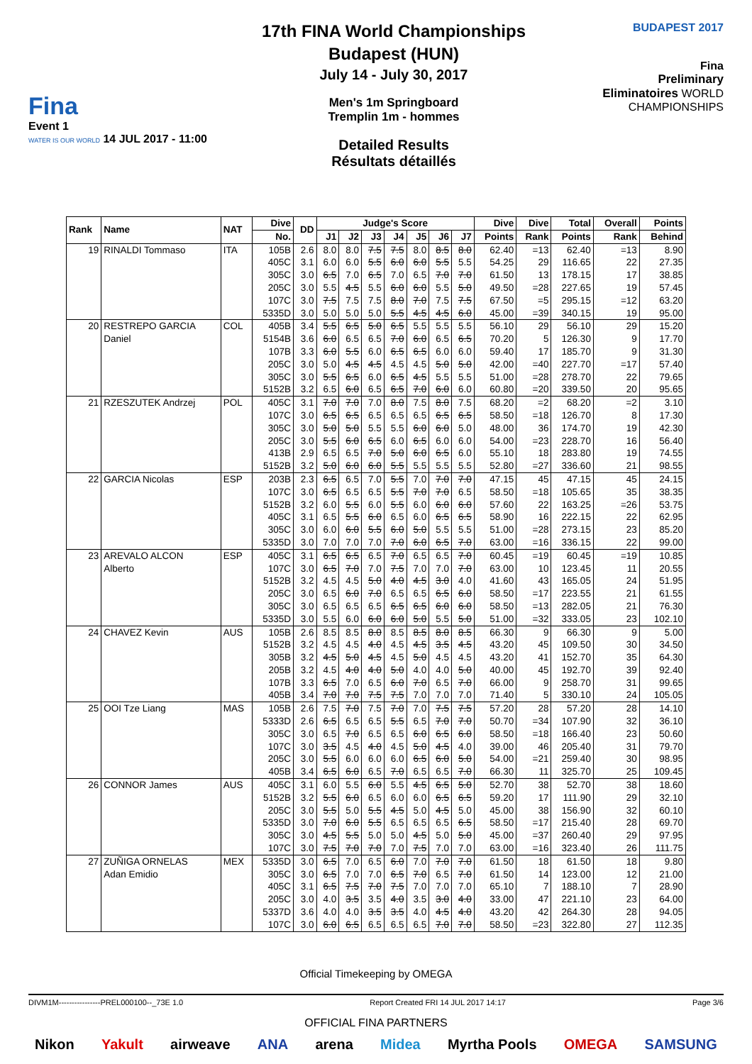Fina
Event 1
WATER IS OUR WORLD 14 JUL 2017 - 11:00
17th FINA World Championships
Budapest (HUN)
July 14 - July 30, 2017
Men's 1m Springboard
Tremplin 1m - hommes
Detailed Results
Résultats détaillés
BUDAPEST 2017
Fina
Preliminary
Eliminatoires WORLD CHAMPIONSHIPS
| Rank | Name | NAT | Dive | DD | Judge's Score | | | | | | | Dive | Dive | Total | Overall | Points |
| --- | --- | --- | --- | --- | --- | --- | --- | --- | --- | --- | --- | --- | --- | --- | --- | --- |
| | | | No. | | J1 | J2 | J3 | J4 | J5 | J6 | J7 | Points | Rank | Points | Rank | Behind |
| 19 | RINALDI Tommaso | ITA | 105B | 2.6 | 8.0 | 8.0 | 7.5 | 7.5 | 8.0 | 8.5 | 8.0 | 62.40 | =13 | 62.40 | =13 | 8.90 |
| | | | 405C | 3.1 | 6.0 | 6.0 | 5.5 | 6.0 | 6.0 | 5.5 | 5.5 | 54.25 | 29 | 116.65 | 22 | 27.35 |
| | | | 305C | 3.0 | 6.5 | 7.0 | 6.5 | 7.0 | 6.5 | 7.0 | 7.0 | 61.50 | 13 | 178.15 | 17 | 38.85 |
| | | | 205C | 3.0 | 5.5 | 4.5 | 5.5 | 6.0 | 6.0 | 5.5 | 5.0 | 49.50 | =28 | 227.65 | 19 | 57.45 |
| | | | 107C | 3.0 | 7.5 | 7.5 | 7.5 | 8.0 | 7.0 | 7.5 | 7.5 | 67.50 | =5 | 295.15 | =12 | 63.20 |
| | | | 5335D | 3.0 | 5.0 | 5.0 | 5.0 | 5.5 | 4.5 | 4.5 | 6.0 | 45.00 | =39 | 340.15 | 19 | 95.00 |
| 20 | RESTREPO GARCIA | COL | 405B | 3.4 | 5.5 | 6.5 | 5.0 | 6.5 | 5.5 | 5.5 | 5.5 | 56.10 | 29 | 56.10 | 29 | 15.20 |
| | Daniel | | 5154B | 3.6 | 6.0 | 6.5 | 6.5 | 7.0 | 6.0 | 6.5 | 6.5 | 70.20 | 5 | 126.30 | 9 | 17.70 |
| | | | 107B | 3.3 | 6.0 | 5.5 | 6.0 | 6.5 | 6.5 | 6.0 | 6.0 | 59.40 | 17 | 185.70 | 9 | 31.30 |
| | | | 205C | 3.0 | 5.0 | 4.5 | 4.5 | 4.5 | 4.5 | 5.0 | 5.0 | 42.00 | =40 | 227.70 | =17 | 57.40 |
| | | | 305C | 3.0 | 5.5 | 6.5 | 6.0 | 6.5 | 4.5 | 5.5 | 5.5 | 51.00 | =28 | 278.70 | 22 | 79.65 |
| | | | 5152B | 3.2 | 6.5 | 6.0 | 6.5 | 6.5 | 7.0 | 6.0 | 6.0 | 60.80 | =20 | 339.50 | 20 | 95.65 |
| 21 | RZESZUTEK Andrzej | POL | 405C | 3.1 | 7.0 | 7.0 | 7.0 | 8.0 | 7.5 | 8.0 | 7.5 | 68.20 | =2 | 68.20 | =2 | 3.10 |
| | | | 107C | 3.0 | 6.5 | 6.5 | 6.5 | 6.5 | 6.5 | 6.5 | 6.5 | 58.50 | =18 | 126.70 | 8 | 17.30 |
| | | | 305C | 3.0 | 5.0 | 5.0 | 5.5 | 5.5 | 6.0 | 6.0 | 5.0 | 48.00 | 36 | 174.70 | 19 | 42.30 |
| | | | 205C | 3.0 | 5.5 | 6.0 | 6.5 | 6.0 | 6.5 | 6.0 | 6.0 | 54.00 | =23 | 228.70 | 16 | 56.40 |
| | | | 413B | 2.9 | 6.5 | 6.5 | 7.0 | 5.0 | 6.0 | 6.5 | 6.0 | 55.10 | 18 | 283.80 | 19 | 74.55 |
| | | | 5152B | 3.2 | 5.0 | 6.0 | 6.0 | 5.5 | 5.5 | 5.5 | 5.5 | 52.80 | =27 | 336.60 | 21 | 98.55 |
| 22 | GARCIA Nicolas | ESP | 203B | 2.3 | 6.5 | 6.5 | 7.0 | 5.5 | 7.0 | 7.0 | 7.0 | 47.15 | 45 | 47.15 | 45 | 24.15 |
| | | | 107C | 3.0 | 6.5 | 6.5 | 6.5 | 5.5 | 7.0 | 7.0 | 6.5 | 58.50 | =18 | 105.65 | 35 | 38.35 |
| | | | 5152B | 3.2 | 6.0 | 5.5 | 6.0 | 5.5 | 6.0 | 6.0 | 6.0 | 57.60 | 22 | 163.25 | =26 | 53.75 |
| | | | 405C | 3.1 | 6.5 | 5.5 | 6.0 | 6.5 | 6.0 | 6.5 | 6.5 | 58.90 | 16 | 222.15 | 22 | 62.95 |
| | | | 305C | 3.0 | 6.0 | 6.0 | 5.5 | 6.0 | 5.0 | 5.5 | 5.5 | 51.00 | =28 | 273.15 | 23 | 85.20 |
| | | | 5335D | 3.0 | 7.0 | 7.0 | 7.0 | 7.0 | 6.0 | 6.5 | 7.0 | 63.00 | =16 | 336.15 | 22 | 99.00 |
| 23 | AREVALO ALCON | ESP | 405C | 3.1 | 6.5 | 6.5 | 6.5 | 7.0 | 6.5 | 6.5 | 7.0 | 60.45 | =19 | 60.45 | =19 | 10.85 |
| | Alberto | | 107C | 3.0 | 6.5 | 7.0 | 7.0 | 7.5 | 7.0 | 7.0 | 7.0 | 63.00 | 10 | 123.45 | 11 | 20.55 |
| | | | 5152B | 3.2 | 4.5 | 4.5 | 5.0 | 4.0 | 4.5 | 3.0 | 4.0 | 41.60 | 43 | 165.05 | 24 | 51.95 |
| | | | 205C | 3.0 | 6.5 | 6.0 | 7.0 | 6.5 | 6.5 | 6.5 | 6.0 | 58.50 | =17 | 223.55 | 21 | 61.55 |
| | | | 305C | 3.0 | 6.5 | 6.5 | 6.5 | 6.5 | 6.5 | 6.0 | 6.0 | 58.50 | =13 | 282.05 | 21 | 76.30 |
| | | | 5335D | 3.0 | 5.5 | 6.0 | 6.0 | 6.0 | 5.0 | 5.5 | 5.0 | 51.00 | =32 | 333.05 | 23 | 102.10 |
| 24 | CHAVEZ Kevin | AUS | 105B | 2.6 | 8.5 | 8.5 | 8.0 | 8.5 | 8.5 | 8.0 | 8.5 | 66.30 | 9 | 66.30 | 9 | 5.00 |
| | | | 5152B | 3.2 | 4.5 | 4.5 | 4.0 | 4.5 | 4.5 | 3.5 | 4.5 | 43.20 | 45 | 109.50 | 30 | 34.50 |
| | | | 305B | 3.2 | 4.5 | 5.0 | 4.5 | 4.5 | 5.0 | 4.5 | 4.5 | 43.20 | 41 | 152.70 | 35 | 64.30 |
| | | | 205B | 3.2 | 4.5 | 4.0 | 4.0 | 5.0 | 4.0 | 4.0 | 5.0 | 40.00 | 45 | 192.70 | 39 | 92.40 |
| | | | 107B | 3.3 | 6.5 | 7.0 | 6.5 | 6.0 | 7.0 | 6.5 | 7.0 | 66.00 | 9 | 258.70 | 31 | 99.65 |
| | | | 405B | 3.4 | 7.0 | 7.0 | 7.5 | 7.5 | 7.0 | 7.0 | 7.0 | 71.40 | 5 | 330.10 | 24 | 105.05 |
| 25 | OOI Tze Liang | MAS | 105B | 2.6 | 7.5 | 7.0 | 7.5 | 7.0 | 7.0 | 7.5 | 7.5 | 57.20 | 28 | 57.20 | 28 | 14.10 |
| | | | 5333D | 2.6 | 6.5 | 6.5 | 6.5 | 5.5 | 6.5 | 7.0 | 7.0 | 50.70 | =34 | 107.90 | 32 | 36.10 |
| | | | 305C | 3.0 | 6.5 | 7.0 | 6.5 | 6.5 | 6.0 | 6.5 | 6.0 | 58.50 | =18 | 166.40 | 23 | 50.60 |
| | | | 107C | 3.0 | 3.5 | 4.5 | 4.0 | 4.5 | 5.0 | 4.5 | 4.0 | 39.00 | 46 | 205.40 | 31 | 79.70 |
| | | | 205C | 3.0 | 5.5 | 6.0 | 6.0 | 6.0 | 6.5 | 6.0 | 5.0 | 54.00 | =21 | 259.40 | 30 | 98.95 |
| | | | 405B | 3.4 | 6.5 | 6.0 | 6.5 | 7.0 | 6.5 | 6.5 | 7.0 | 66.30 | 11 | 325.70 | 25 | 109.45 |
| 26 | CONNOR James | AUS | 405C | 3.1 | 6.0 | 5.5 | 6.0 | 5.5 | 4.5 | 6.5 | 5.0 | 52.70 | 38 | 52.70 | 38 | 18.60 |
| | | | 5152B | 3.2 | 5.5 | 6.0 | 6.5 | 6.0 | 6.0 | 6.5 | 6.5 | 59.20 | 17 | 111.90 | 29 | 32.10 |
| | | | 205C | 3.0 | 5.5 | 5.0 | 5.5 | 4.5 | 5.0 | 4.5 | 5.0 | 45.00 | 38 | 156.90 | 32 | 60.10 |
| | | | 5335D | 3.0 | 7.0 | 6.0 | 5.5 | 6.5 | 6.5 | 6.5 | 6.5 | 58.50 | =17 | 215.40 | 28 | 69.70 |
| | | | 305C | 3.0 | 4.5 | 5.5 | 5.0 | 5.0 | 4.5 | 5.0 | 5.0 | 45.00 | =37 | 260.40 | 29 | 97.95 |
| | | | 107C | 3.0 | 7.5 | 7.0 | 7.0 | 7.0 | 7.5 | 7.0 | 7.0 | 63.00 | =16 | 323.40 | 26 | 111.75 |
| 27 | ZUÑIGA ORNELAS | MEX | 5335D | 3.0 | 6.5 | 7.0 | 6.5 | 6.0 | 7.0 | 7.0 | 7.0 | 61.50 | 18 | 61.50 | 18 | 9.80 |
| | Adan Emidio | | 305C | 3.0 | 6.5 | 7.0 | 7.0 | 6.5 | 7.0 | 6.5 | 7.0 | 61.50 | 14 | 123.00 | 12 | 21.00 |
| | | | 405C | 3.1 | 6.5 | 7.5 | 7.0 | 7.5 | 7.0 | 7.0 | 7.0 | 65.10 | 7 | 188.10 | 7 | 28.90 |
| | | | 205C | 3.0 | 4.0 | 3.5 | 3.5 | 4.0 | 3.5 | 3.0 | 4.0 | 33.00 | 47 | 221.10 | 23 | 64.00 |
| | | | 5337D | 3.6 | 4.0 | 4.0 | 3.5 | 3.5 | 4.0 | 4.5 | 4.0 | 43.20 | 42 | 264.30 | 28 | 94.05 |
| | | | 107C | 3.0 | 6.0 | 6.5 | 6.5 | 6.5 | 6.5 | 7.0 | 7.0 | 58.50 | =23 | 322.80 | 27 | 112.35 |
Official Timekeeping by OMEGA
DIVM1M----------------PREL000100--_73E 1.0 Report Created FRI 14 JUL 2017 14:17 Page 3/6
OFFICIAL FINA PARTNERS
Nikon Yakult airweave ANA arena Midea Myrtha Pools OMEGA SAMSUNG